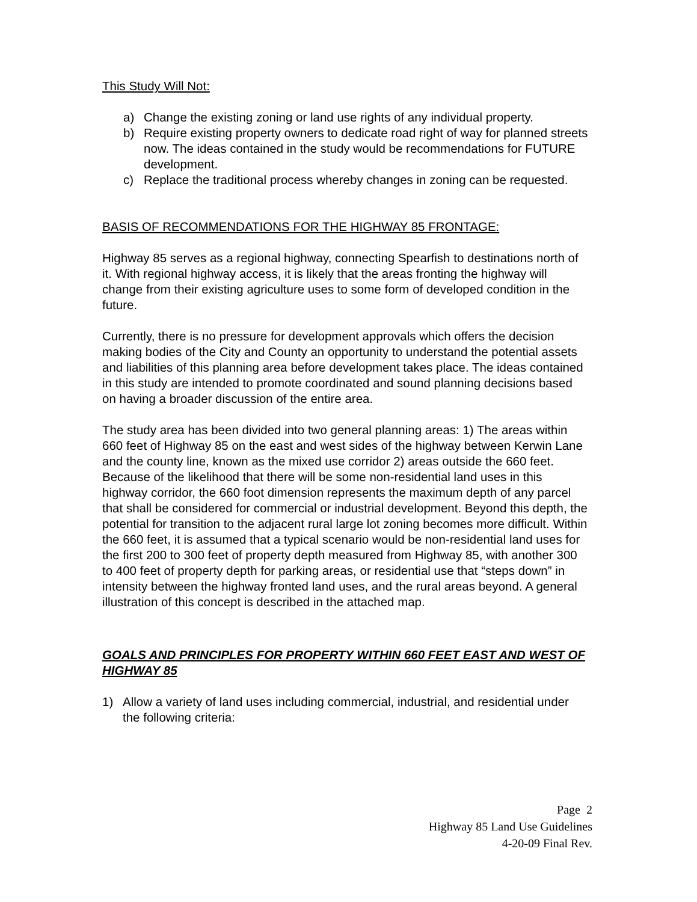This Study Will Not:
a) Change the existing zoning or land use rights of any individual property.
b) Require existing property owners to dedicate road right of way for planned streets now. The ideas contained in the study would be recommendations for FUTURE development.
c) Replace the traditional process whereby changes in zoning can be requested.
BASIS OF RECOMMENDATIONS FOR THE HIGHWAY 85 FRONTAGE:
Highway 85 serves as a regional highway, connecting Spearfish to destinations north of it. With regional highway access, it is likely that the areas fronting the highway will change from their existing agriculture uses to some form of developed condition in the future.
Currently, there is no pressure for development approvals which offers the decision making bodies of the City and County an opportunity to understand the potential assets and liabilities of this planning area before development takes place. The ideas contained in this study are intended to promote coordinated and sound planning decisions based on having a broader discussion of the entire area.
The study area has been divided into two general planning areas: 1) The areas within 660 feet of Highway 85 on the east and west sides of the highway between Kerwin Lane and the county line, known as the mixed use corridor 2) areas outside the 660 feet. Because of the likelihood that there will be some non-residential land uses in this highway corridor, the 660 foot dimension represents the maximum depth of any parcel that shall be considered for commercial or industrial development. Beyond this depth, the potential for transition to the adjacent rural large lot zoning becomes more difficult. Within the 660 feet, it is assumed that a typical scenario would be non-residential land uses for the first 200 to 300 feet of property depth measured from Highway 85, with another 300 to 400 feet of property depth for parking areas, or residential use that “steps down” in intensity between the highway fronted land uses, and the rural areas beyond. A general illustration of this concept is described in the attached map.
GOALS AND PRINCIPLES FOR PROPERTY WITHIN 660 FEET EAST AND WEST OF HIGHWAY 85
1) Allow a variety of land uses including commercial, industrial, and residential under the following criteria:
Page 2
Highway 85 Land Use Guidelines
4-20-09 Final Rev.